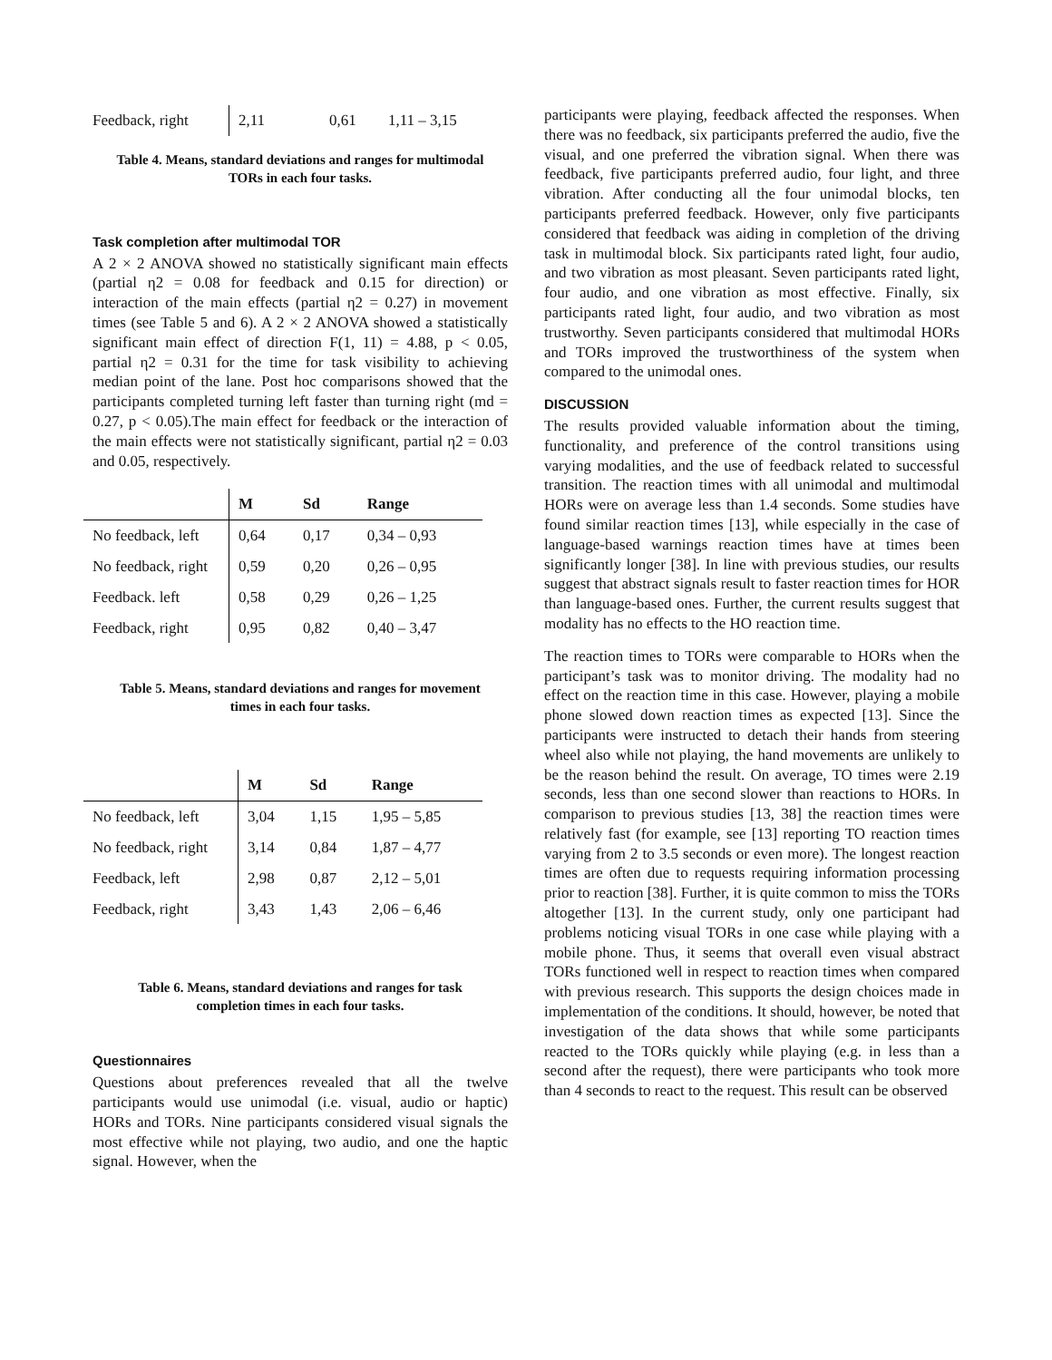| Feedback, right | 2,11 | 0,61 | 1,11 – 3,15 |
Table 4. Means, standard deviations and ranges for multimodal TORs in each four tasks.
Task completion after multimodal TOR
A 2 × 2 ANOVA showed no statistically significant main effects (partial η2 = 0.08 for feedback and 0.15 for direction) or interaction of the main effects (partial η2 = 0.27) in movement times (see Table 5 and 6). A 2 × 2 ANOVA showed a statistically significant main effect of direction F(1, 11) = 4.88, p < 0.05, partial η2 = 0.31 for the time for task visibility to achieving median point of the lane. Post hoc comparisons showed that the participants completed turning left faster than turning right (md = 0.27, p < 0.05).The main effect for feedback or the interaction of the main effects were not statistically significant, partial η2 = 0.03 and 0.05, respectively.
| | M | Sd | Range |
| --- | --- | --- | --- |
| No feedback, left | 0,64 | 0,17 | 0,34 – 0,93 |
| No feedback, right | 0,59 | 0,20 | 0,26 – 0,95 |
| Feedback. left | 0,58 | 0,29 | 0,26 – 1,25 |
| Feedback, right | 0,95 | 0,82 | 0,40 – 3,47 |
Table 5. Means, standard deviations and ranges for movement times in each four tasks.
| | M | Sd | Range |
| --- | --- | --- | --- |
| No feedback, left | 3,04 | 1,15 | 1,95 – 5,85 |
| No feedback, right | 3,14 | 0,84 | 1,87 – 4,77 |
| Feedback, left | 2,98 | 0,87 | 2,12 – 5,01 |
| Feedback, right | 3,43 | 1,43 | 2,06 – 6,46 |
Table 6. Means, standard deviations and ranges for task completion times in each four tasks.
Questionnaires
Questions about preferences revealed that all the twelve participants would use unimodal (i.e. visual, audio or haptic) HORs and TORs. Nine participants considered visual signals the most effective while not playing, two audio, and one the haptic signal. However, when the
participants were playing, feedback affected the responses. When there was no feedback, six participants preferred the audio, five the visual, and one preferred the vibration signal. When there was feedback, five participants preferred audio, four light, and three vibration. After conducting all the four unimodal blocks, ten participants preferred feedback. However, only five participants considered that feedback was aiding in completion of the driving task in multimodal block. Six participants rated light, four audio, and two vibration as most pleasant. Seven participants rated light, four audio, and one vibration as most effective. Finally, six participants rated light, four audio, and two vibration as most trustworthy. Seven participants considered that multimodal HORs and TORs improved the trustworthiness of the system when compared to the unimodal ones.
DISCUSSION
The results provided valuable information about the timing, functionality, and preference of the control transitions using varying modalities, and the use of feedback related to successful transition. The reaction times with all unimodal and multimodal HORs were on average less than 1.4 seconds. Some studies have found similar reaction times [13], while especially in the case of language-based warnings reaction times have at times been significantly longer [38]. In line with previous studies, our results suggest that abstract signals result to faster reaction times for HOR than language-based ones. Further, the current results suggest that modality has no effects to the HO reaction time.
The reaction times to TORs were comparable to HORs when the participant’s task was to monitor driving. The modality had no effect on the reaction time in this case. However, playing a mobile phone slowed down reaction times as expected [13]. Since the participants were instructed to detach their hands from steering wheel also while not playing, the hand movements are unlikely to be the reason behind the result. On average, TO times were 2.19 seconds, less than one second slower than reactions to HORs. In comparison to previous studies [13, 38] the reaction times were relatively fast (for example, see [13] reporting TO reaction times varying from 2 to 3.5 seconds or even more). The longest reaction times are often due to requests requiring information processing prior to reaction [38]. Further, it is quite common to miss the TORs altogether [13]. In the current study, only one participant had problems noticing visual TORs in one case while playing with a mobile phone. Thus, it seems that overall even visual abstract TORs functioned well in respect to reaction times when compared with previous research. This supports the design choices made in implementation of the conditions. It should, however, be noted that investigation of the data shows that while some participants reacted to the TORs quickly while playing (e.g. in less than a second after the request), there were participants who took more than 4 seconds to react to the request. This result can be observed